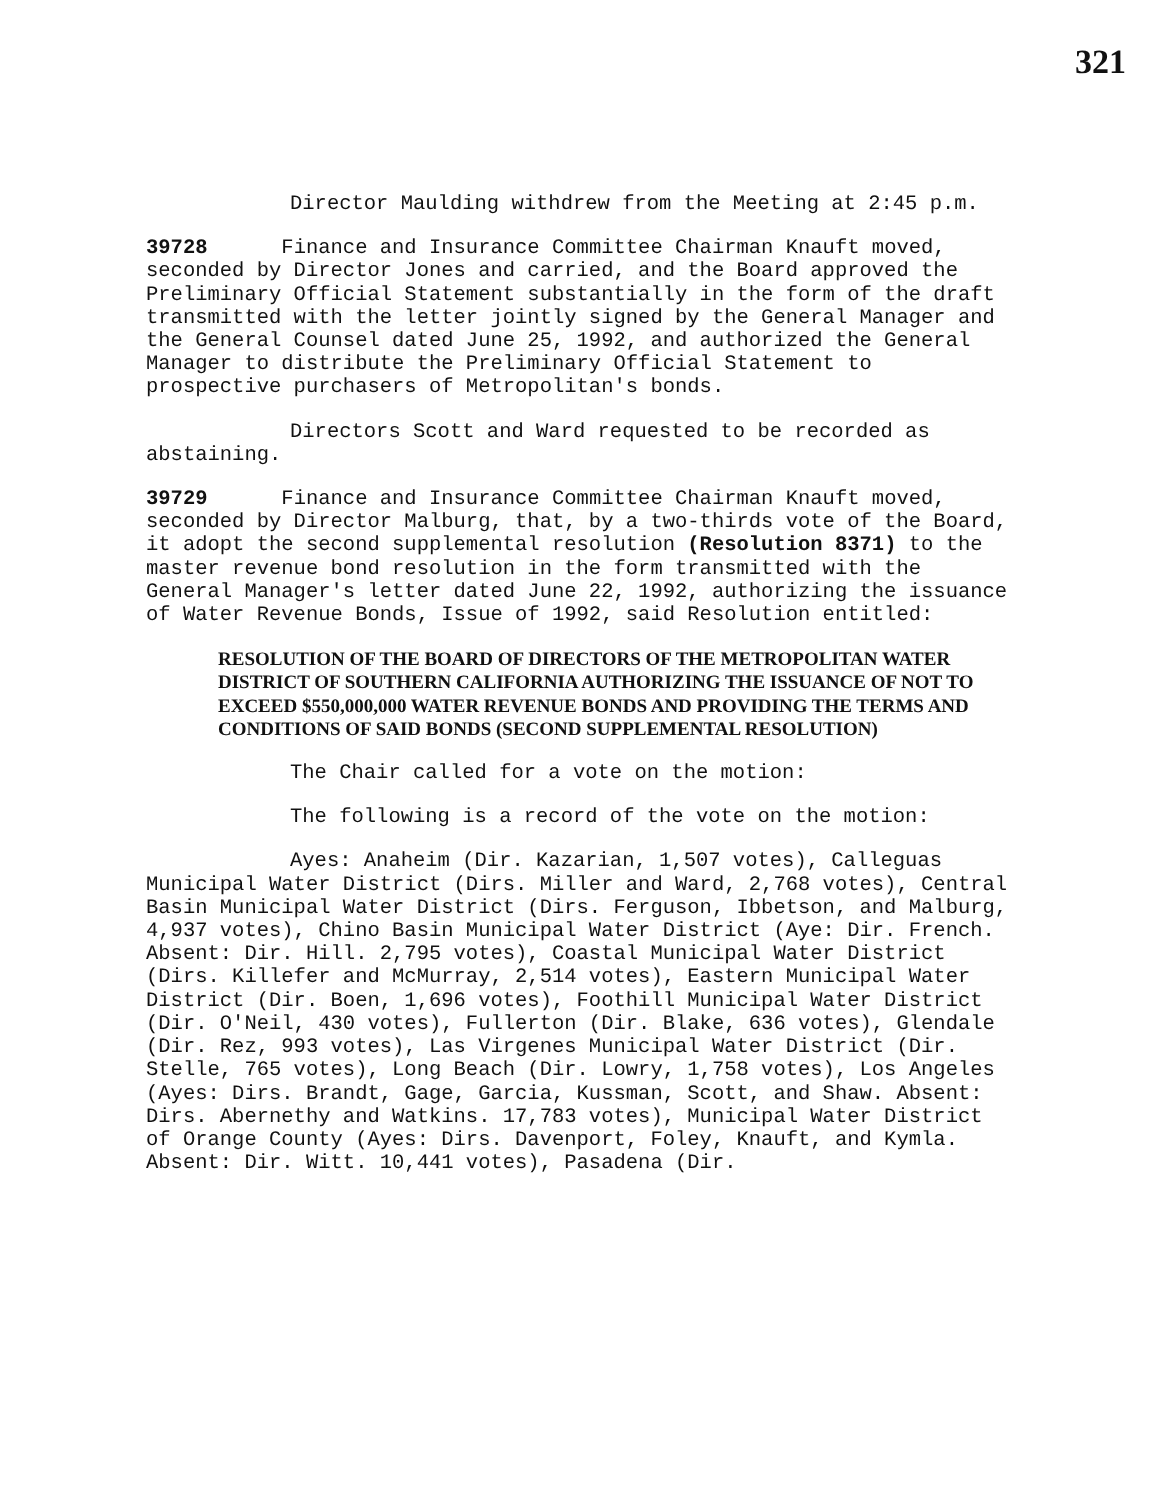321
Director Maulding withdrew from the Meeting at 2:45 p.m.
39728 Finance and Insurance Committee Chairman Knauft moved, seconded by Director Jones and carried, and the Board approved the Preliminary Official Statement substantially in the form of the draft transmitted with the letter jointly signed by the General Manager and the General Counsel dated June 25, 1992, and authorized the General Manager to distribute the Preliminary Official Statement to prospective purchasers of Metropolitan's bonds.
Directors Scott and Ward requested to be recorded as abstaining.
39729 Finance and Insurance Committee Chairman Knauft moved, seconded by Director Malburg, that, by a two-thirds vote of the Board, it adopt the second supplemental resolution (Resolution 8371) to the master revenue bond resolution in the form transmitted with the General Manager's letter dated June 22, 1992, authorizing the issuance of Water Revenue Bonds, Issue of 1992, said Resolution entitled:
RESOLUTION OF THE BOARD OF DIRECTORS OF THE METROPOLITAN WATER DISTRICT OF SOUTHERN CALIFORNIA AUTHORIZING THE ISSUANCE OF NOT TO EXCEED $550,000,000 WATER REVENUE BONDS AND PROVIDING THE TERMS AND CONDITIONS OF SAID BONDS (SECOND SUPPLEMENTAL RESOLUTION)
The Chair called for a vote on the motion:
The following is a record of the vote on the motion:
Ayes: Anaheim (Dir. Kazarian, 1,507 votes), Calleguas Municipal Water District (Dirs. Miller and Ward, 2,768 votes), Central Basin Municipal Water District (Dirs. Ferguson, Ibbetson, and Malburg, 4,937 votes), Chino Basin Municipal Water District (Aye: Dir. French. Absent: Dir. Hill. 2,795 votes), Coastal Municipal Water District (Dirs. Killefer and McMurray, 2,514 votes), Eastern Municipal Water District (Dir. Boen, 1,696 votes), Foothill Municipal Water District (Dir. O'Neil, 430 votes), Fullerton (Dir. Blake, 636 votes), Glendale (Dir. Rez, 993 votes), Las Virgenes Municipal Water District (Dir. Stelle, 765 votes), Long Beach (Dir. Lowry, 1,758 votes), Los Angeles (Ayes: Dirs. Brandt, Gage, Garcia, Kussman, Scott, and Shaw. Absent: Dirs. Abernethy and Watkins. 17,783 votes), Municipal Water District of Orange County (Ayes: Dirs. Davenport, Foley, Knauft, and Kymla. Absent: Dir. Witt. 10,441 votes), Pasadena (Dir.